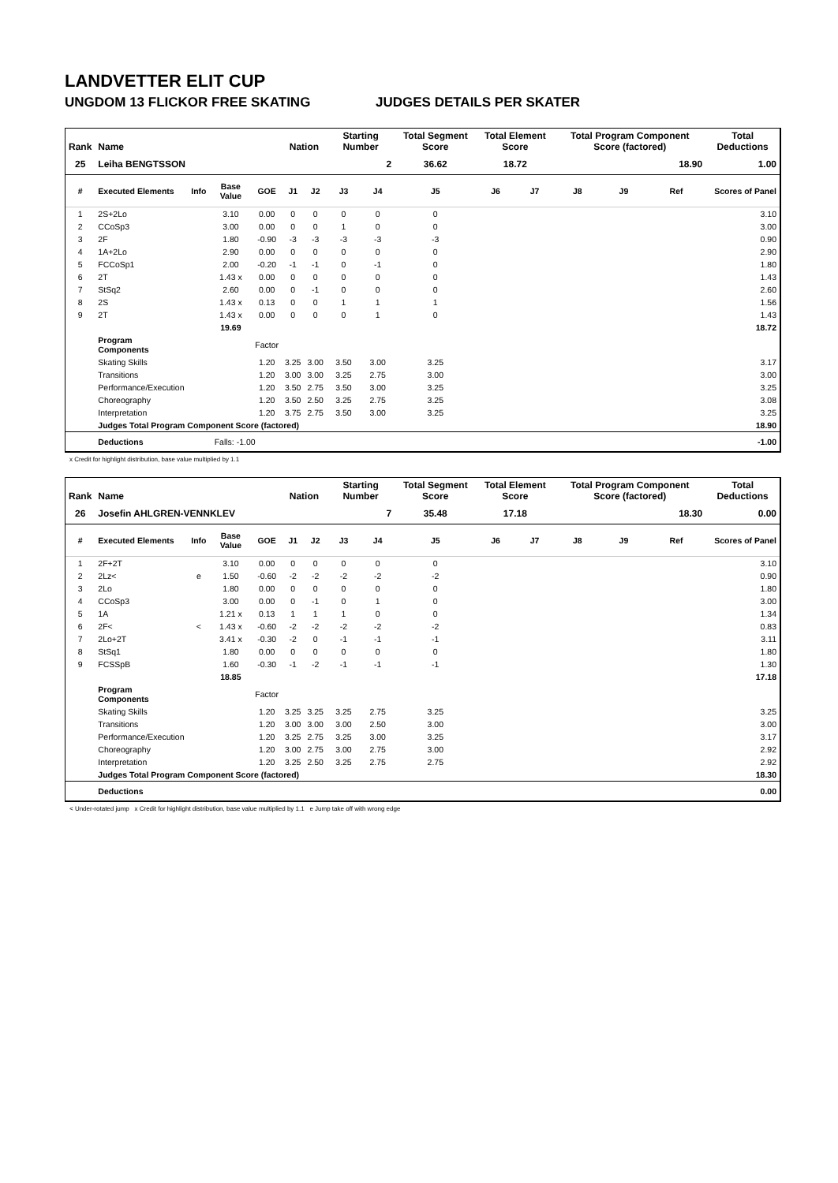LANDVETTER ELIT CUP
UNGDOM 13 FLICKOR FREE SKATING JUDGES DETAILS PER SKATER
| Rank | Name | | | | Nation | | Starting Number | | Total Segment Score | Total Element Score | | Total Program Component Score (factored) | | | Total Deductions |
| --- | --- | --- | --- | --- | --- | --- | --- | --- | --- | --- | --- | --- | --- | --- | --- |
| 25 | Leiha BENGTSSON | | | | | | 2 | | 36.62 | 18.72 | | 18.90 | | | 1.00 |
| # | Executed Elements | Info | Base Value | GOE | J1 | J2 | J3 | J4 | J5 | J6 | J7 | J8 | J9 | Ref | Scores of Panel |
| 1 | 2S+2Lo | | 3.10 | 0.00 | 0 | 0 | 0 | 0 | 0 | | | | | | 3.10 |
| 2 | CCoSp3 | | 3.00 | 0.00 | 0 | 0 | 1 | 0 | 0 | | | | | | 3.00 |
| 3 | 2F | | 1.80 | -0.90 | -3 | -3 | -3 | -3 | -3 | | | | | | 0.90 |
| 4 | 1A+2Lo | | 2.90 | 0.00 | 0 | 0 | 0 | 0 | 0 | | | | | | 2.90 |
| 5 | FCCoSp1 | | 2.00 | -0.20 | -1 | -1 | 0 | -1 | 0 | | | | | | 1.80 |
| 6 | 2T | | 1.43 x | 0.00 | 0 | 0 | 0 | 0 | 0 | | | | | | 1.43 |
| 7 | StSq2 | | 2.60 | 0.00 | 0 | -1 | 0 | 0 | 0 | | | | | | 2.60 |
| 8 | 2S | | 1.43 x | 0.13 | 0 | 0 | 1 | 1 | 1 | | | | | | 1.56 |
| 9 | 2T | | 1.43 x | 0.00 | 0 | 0 | 0 | 1 | 0 | | | | | | 1.43 |
| | | | 19.69 | | | | | | | | | | | | 18.72 |
| | Program Components | | | Factor | | | | | | | | | | | |
| | Skating Skills | | | 1.20 | 3.25 | 3.00 | 3.50 | 3.00 | 3.25 | | | | | | 3.17 |
| | Transitions | | | 1.20 | 3.00 | 3.00 | 3.25 | 2.75 | 3.00 | | | | | | 3.00 |
| | Performance/Execution | | | 1.20 | 3.50 | 2.75 | 3.50 | 3.00 | 3.25 | | | | | | 3.25 |
| | Choreography | | | 1.20 | 3.50 | 2.50 | 3.25 | 2.75 | 3.25 | | | | | | 3.08 |
| | Interpretation | | | 1.20 | 3.75 | 2.75 | 3.50 | 3.00 | 3.25 | | | | | | 3.25 |
| | Judges Total Program Component Score (factored) | | | | | | | | | | | | | | 18.90 |
| | Deductions | Falls: -1.00 | | | | | | | | | | | | | -1.00 |
x Credit for highlight distribution, base value multiplied by 1.1
| Rank | Name | | | | Nation | | Starting Number | | Total Segment Score | Total Element Score | | Total Program Component Score (factored) | | | Total Deductions |
| --- | --- | --- | --- | --- | --- | --- | --- | --- | --- | --- | --- | --- | --- | --- | --- |
| 26 | Josefin AHLGREN-VENNKLEV | | | | | | 7 | | 35.48 | 17.18 | | 18.30 | | | 0.00 |
| # | Executed Elements | Info | Base Value | GOE | J1 | J2 | J3 | J4 | J5 | J6 | J7 | J8 | J9 | Ref | Scores of Panel |
| 1 | 2F+2T | | 3.10 | 0.00 | 0 | 0 | 0 | 0 | 0 | | | | | | 3.10 |
| 2 | 2Lz< | e | 1.50 | -0.60 | -2 | -2 | -2 | -2 | -2 | | | | | | 0.90 |
| 3 | 2Lo | | 1.80 | 0.00 | 0 | 0 | 0 | 0 | 0 | | | | | | 1.80 |
| 4 | CCoSp3 | | 3.00 | 0.00 | 0 | -1 | 0 | 1 | 0 | | | | | | 3.00 |
| 5 | 1A | | 1.21 x | 0.13 | 1 | 1 | 1 | 0 | 0 | | | | | | 1.34 |
| 6 | 2F< | < | 1.43 x | -0.60 | -2 | -2 | -2 | -2 | -2 | | | | | | 0.83 |
| 7 | 2Lo+2T | | 3.41 x | -0.30 | -2 | 0 | -1 | -1 | -1 | | | | | | 3.11 |
| 8 | StSq1 | | 1.80 | 0.00 | 0 | 0 | 0 | 0 | 0 | | | | | | 1.80 |
| 9 | FCSSpB | | 1.60 | -0.30 | -1 | -2 | -1 | -1 | -1 | | | | | | 1.30 |
| | | | 18.85 | | | | | | | | | | | | 17.18 |
| | Program Components | | | Factor | | | | | | | | | | | |
| | Skating Skills | | | 1.20 | 3.25 | 3.25 | 3.25 | 2.75 | 3.25 | | | | | | 3.25 |
| | Transitions | | | 1.20 | 3.00 | 3.00 | 3.00 | 2.50 | 3.00 | | | | | | 3.00 |
| | Performance/Execution | | | 1.20 | 3.25 | 2.75 | 3.25 | 3.00 | 3.25 | | | | | | 3.17 |
| | Choreography | | | 1.20 | 3.00 | 2.75 | 3.00 | 2.75 | 3.00 | | | | | | 2.92 |
| | Interpretation | | | 1.20 | 3.25 | 2.50 | 3.25 | 2.75 | 2.75 | | | | | | 2.92 |
| | Judges Total Program Component Score (factored) | | | | | | | | | | | | | | 18.30 |
| | Deductions | | | | | | | | | | | | | | 0.00 |
< Under-rotated jump x Credit for highlight distribution, base value multiplied by 1.1 e Jump take off with wrong edge